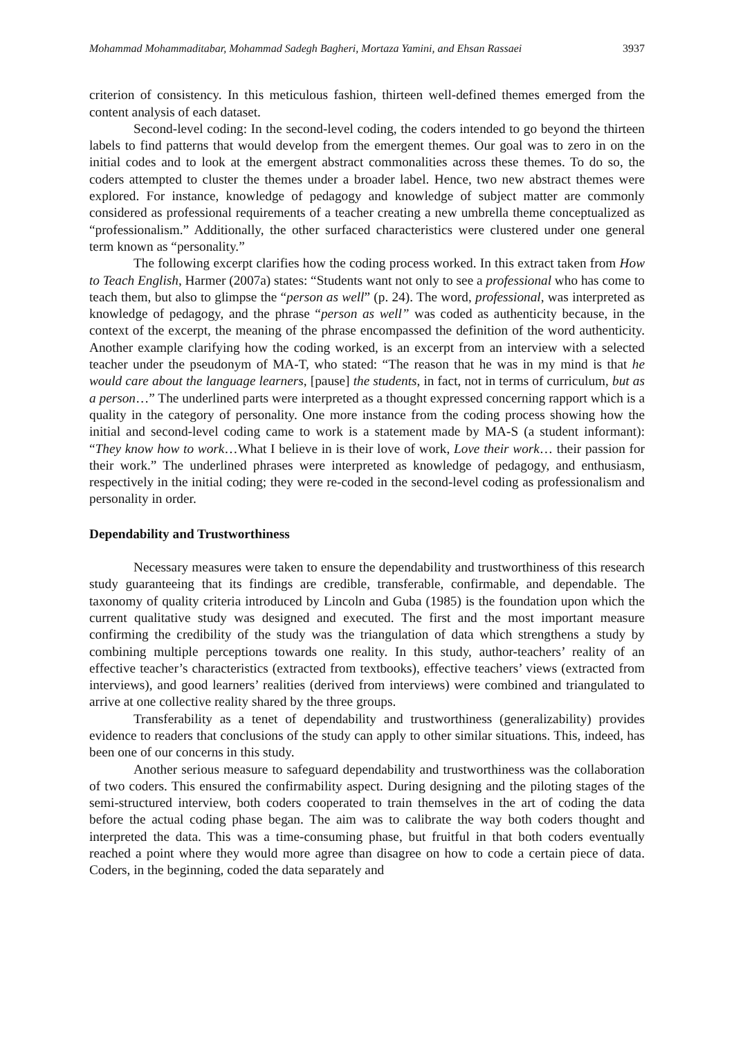Mohammad Mohammaditabar, Mohammad Sadegh Bagheri, Mortaza Yamini, and Ehsan Rassaei 3937
criterion of consistency. In this meticulous fashion, thirteen well-defined themes emerged from the content analysis of each dataset.
Second-level coding: In the second-level coding, the coders intended to go beyond the thirteen labels to find patterns that would develop from the emergent themes. Our goal was to zero in on the initial codes and to look at the emergent abstract commonalities across these themes. To do so, the coders attempted to cluster the themes under a broader label. Hence, two new abstract themes were explored. For instance, knowledge of pedagogy and knowledge of subject matter are commonly considered as professional requirements of a teacher creating a new umbrella theme conceptualized as “professionalism.” Additionally, the other surfaced characteristics were clustered under one general term known as “personality.”
The following excerpt clarifies how the coding process worked. In this extract taken from How to Teach English, Harmer (2007a) states: “Students want not only to see a professional who has come to teach them, but also to glimpse the “person as well” (p. 24). The word, professional, was interpreted as knowledge of pedagogy, and the phrase “person as well” was coded as authenticity because, in the context of the excerpt, the meaning of the phrase encompassed the definition of the word authenticity. Another example clarifying how the coding worked, is an excerpt from an interview with a selected teacher under the pseudonym of MA-T, who stated: “The reason that he was in my mind is that he would care about the language learners, [pause] the students, in fact, not in terms of curriculum, but as a person…” The underlined parts were interpreted as a thought expressed concerning rapport which is a quality in the category of personality. One more instance from the coding process showing how the initial and second-level coding came to work is a statement made by MA-S (a student informant): “They know how to work…What I believe in is their love of work, Love their work… their passion for their work.” The underlined phrases were interpreted as knowledge of pedagogy, and enthusiasm, respectively in the initial coding; they were re-coded in the second-level coding as professionalism and personality in order.
Dependability and Trustworthiness
Necessary measures were taken to ensure the dependability and trustworthiness of this research study guaranteeing that its findings are credible, transferable, confirmable, and dependable. The taxonomy of quality criteria introduced by Lincoln and Guba (1985) is the foundation upon which the current qualitative study was designed and executed. The first and the most important measure confirming the credibility of the study was the triangulation of data which strengthens a study by combining multiple perceptions towards one reality. In this study, author-teachers’ reality of an effective teacher’s characteristics (extracted from textbooks), effective teachers’ views (extracted from interviews), and good learners’ realities (derived from interviews) were combined and triangulated to arrive at one collective reality shared by the three groups.
Transferability as a tenet of dependability and trustworthiness (generalizability) provides evidence to readers that conclusions of the study can apply to other similar situations. This, indeed, has been one of our concerns in this study.
Another serious measure to safeguard dependability and trustworthiness was the collaboration of two coders. This ensured the confirmability aspect. During designing and the piloting stages of the semi-structured interview, both coders cooperated to train themselves in the art of coding the data before the actual coding phase began. The aim was to calibrate the way both coders thought and interpreted the data. This was a time-consuming phase, but fruitful in that both coders eventually reached a point where they would more agree than disagree on how to code a certain piece of data. Coders, in the beginning, coded the data separately and